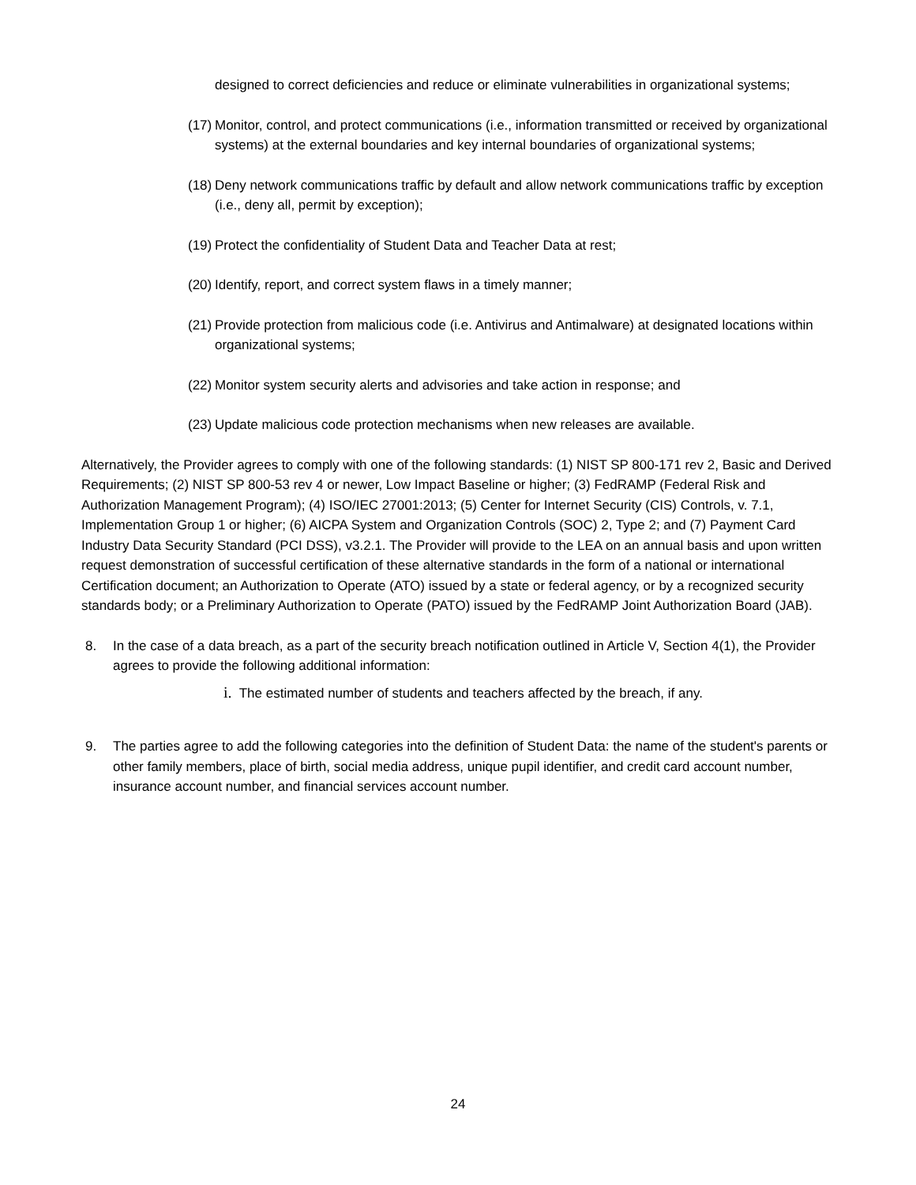designed to correct deficiencies and reduce or eliminate vulnerabilities in organizational systems;
(17) Monitor, control, and protect communications (i.e., information transmitted or received by organizational systems) at the external boundaries and key internal boundaries of organizational systems;
(18) Deny network communications traffic by default and allow network communications traffic by exception (i.e., deny all, permit by exception);
(19) Protect the confidentiality of Student Data and Teacher Data at rest;
(20) Identify, report, and correct system flaws in a timely manner;
(21) Provide protection from malicious code (i.e. Antivirus and Antimalware) at designated locations within organizational systems;
(22) Monitor system security alerts and advisories and take action in response; and
(23) Update malicious code protection mechanisms when new releases are available.
Alternatively, the Provider agrees to comply with one of the following standards: (1) NIST SP 800-171 rev 2, Basic and Derived Requirements; (2) NIST SP 800-53 rev 4 or newer, Low Impact Baseline or higher; (3) FedRAMP (Federal Risk and Authorization Management Program); (4) ISO/IEC 27001:2013; (5) Center for Internet Security (CIS) Controls, v. 7.1, Implementation Group 1 or higher; (6) AICPA System and Organization Controls (SOC) 2, Type 2; and (7) Payment Card Industry Data Security Standard (PCI DSS), v3.2.1. The Provider will provide to the LEA on an annual basis and upon written request demonstration of successful certification of these alternative standards in the form of a national or international Certification document; an Authorization to Operate (ATO) issued by a state or federal agency, or by a recognized security standards body; or a Preliminary Authorization to Operate (PATO) issued by the FedRAMP Joint Authorization Board (JAB).
8. In the case of a data breach, as a part of the security breach notification outlined in Article V, Section 4(1), the Provider agrees to provide the following additional information:
i. The estimated number of students and teachers affected by the breach, if any.
9. The parties agree to add the following categories into the definition of Student Data: the name of the student's parents or other family members, place of birth, social media address, unique pupil identifier, and credit card account number, insurance account number, and financial services account number.
24